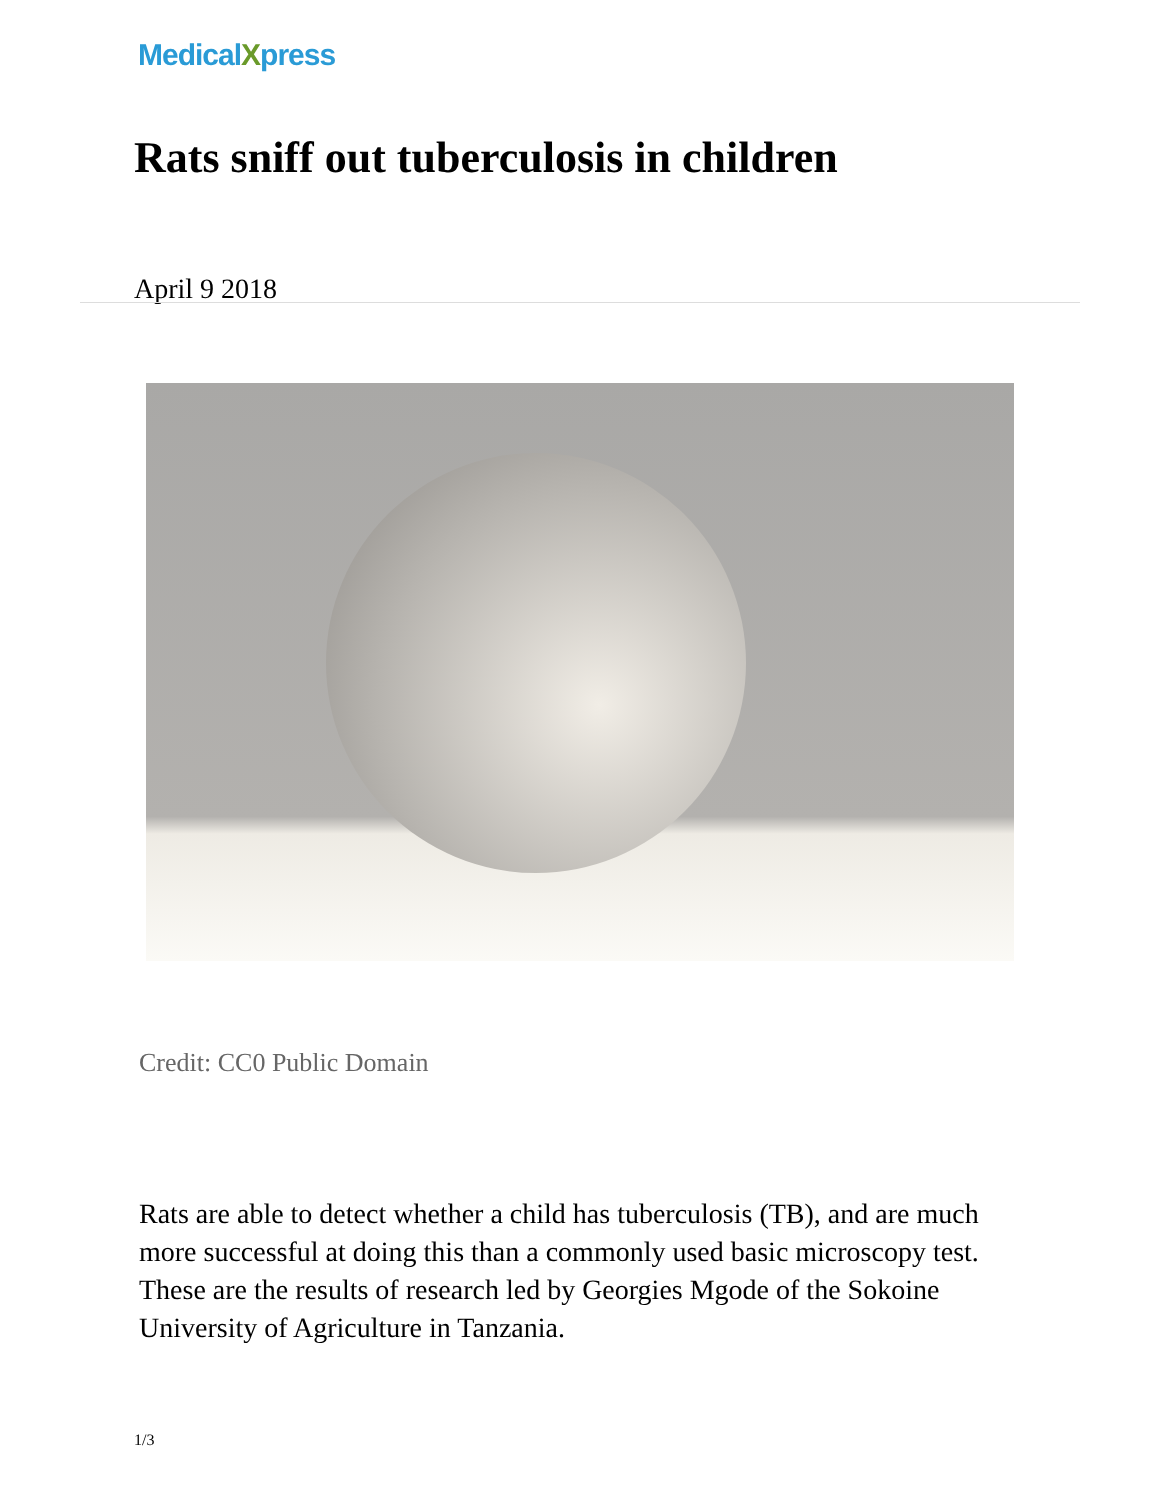MedicalXpress
Rats sniff out tuberculosis in children
April 9 2018
Credit: CC0 Public Domain
Rats are able to detect whether a child has tuberculosis (TB), and are much more successful at doing this than a commonly used basic microscopy test. These are the results of research led by Georgies Mgode of the Sokoine University of Agriculture in Tanzania.
1/3